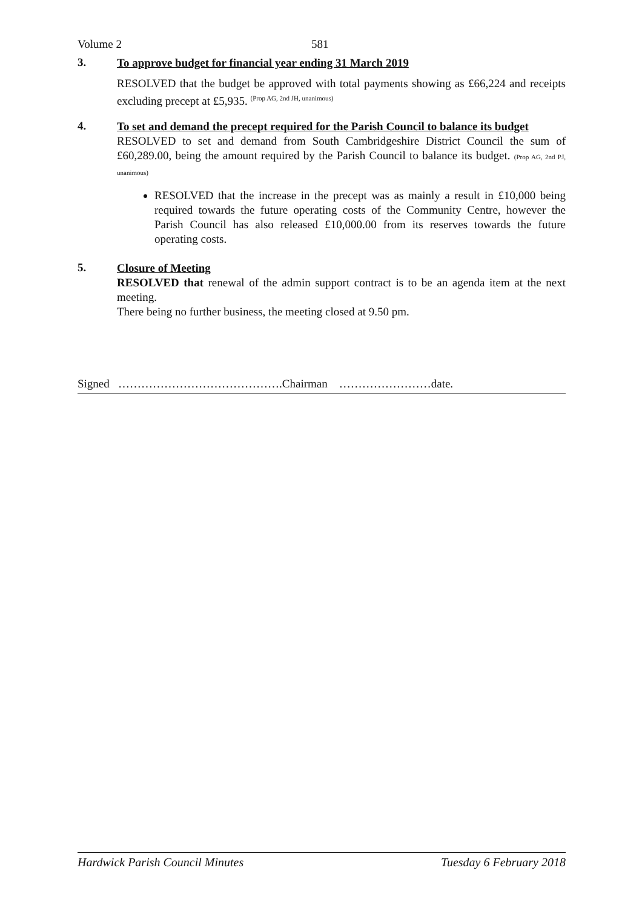Volume 2 581
3.
To approve budget for financial year ending 31 March 2019
RESOLVED that the budget be approved with total payments showing as £66,224 and receipts excluding precept at £5,935. <sup>(Prop AG, 2nd JH, unanimous)</sup>
4.
To set and demand the precept required for the Parish Council to balance its budget
RESOLVED to set and demand from South Cambridgeshire District Council the sum of £60,289.00, being the amount required by the Parish Council to balance its budget. (Prop AG, 2nd PJ, unanimous)
RESOLVED that the increase in the precept was as mainly a result in £10,000 being required towards the future operating costs of the Community Centre, however the Parish Council has also released £10,000.00 from its reserves towards the future operating costs.
5.
Closure of Meeting
RESOLVED that renewal of the admin support contract is to be an agenda item at the next meeting.
There being no further business, the meeting closed at 9.50 pm.
Signed …………………………………….Chairman ……………………date.
Hardwick Parish Council Minutes Tuesday 6 February 2018